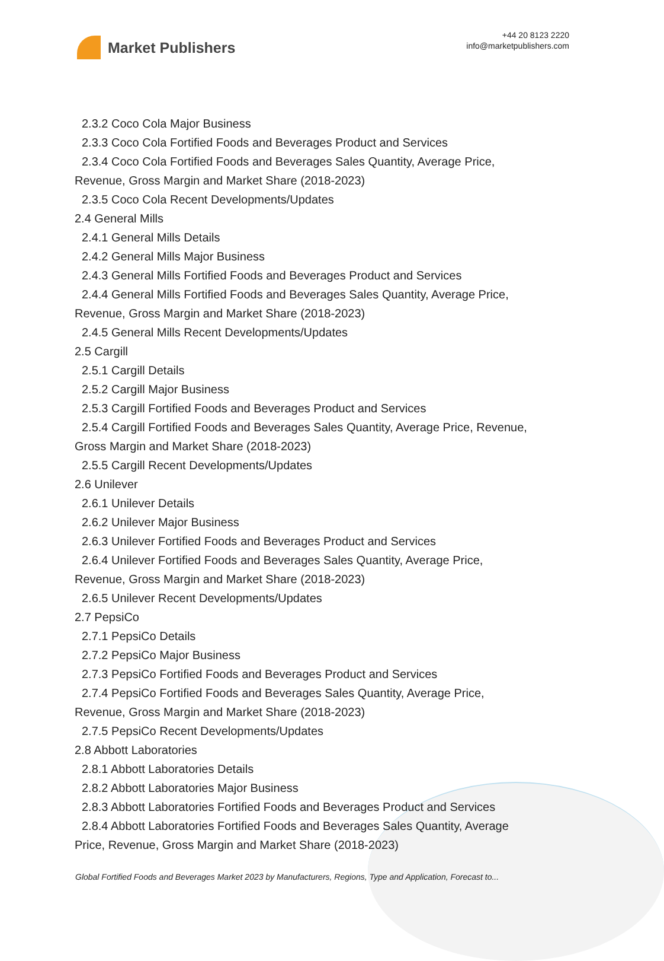Market Publishers
+44 20 8123 2220
info@marketpublishers.com
2.3.2 Coco Cola Major Business
2.3.3 Coco Cola Fortified Foods and Beverages Product and Services
2.3.4 Coco Cola Fortified Foods and Beverages Sales Quantity, Average Price,
Revenue, Gross Margin and Market Share (2018-2023)
2.3.5 Coco Cola Recent Developments/Updates
2.4 General Mills
2.4.1 General Mills Details
2.4.2 General Mills Major Business
2.4.3 General Mills Fortified Foods and Beverages Product and Services
2.4.4 General Mills Fortified Foods and Beverages Sales Quantity, Average Price,
Revenue, Gross Margin and Market Share (2018-2023)
2.4.5 General Mills Recent Developments/Updates
2.5 Cargill
2.5.1 Cargill Details
2.5.2 Cargill Major Business
2.5.3 Cargill Fortified Foods and Beverages Product and Services
2.5.4 Cargill Fortified Foods and Beverages Sales Quantity, Average Price, Revenue,
Gross Margin and Market Share (2018-2023)
2.5.5 Cargill Recent Developments/Updates
2.6 Unilever
2.6.1 Unilever Details
2.6.2 Unilever Major Business
2.6.3 Unilever Fortified Foods and Beverages Product and Services
2.6.4 Unilever Fortified Foods and Beverages Sales Quantity, Average Price,
Revenue, Gross Margin and Market Share (2018-2023)
2.6.5 Unilever Recent Developments/Updates
2.7 PepsiCo
2.7.1 PepsiCo Details
2.7.2 PepsiCo Major Business
2.7.3 PepsiCo Fortified Foods and Beverages Product and Services
2.7.4 PepsiCo Fortified Foods and Beverages Sales Quantity, Average Price,
Revenue, Gross Margin and Market Share (2018-2023)
2.7.5 PepsiCo Recent Developments/Updates
2.8 Abbott Laboratories
2.8.1 Abbott Laboratories Details
2.8.2 Abbott Laboratories Major Business
2.8.3 Abbott Laboratories Fortified Foods and Beverages Product and Services
2.8.4 Abbott Laboratories Fortified Foods and Beverages Sales Quantity, Average
Price, Revenue, Gross Margin and Market Share (2018-2023)
Global Fortified Foods and Beverages Market 2023 by Manufacturers, Regions, Type and Application, Forecast to...